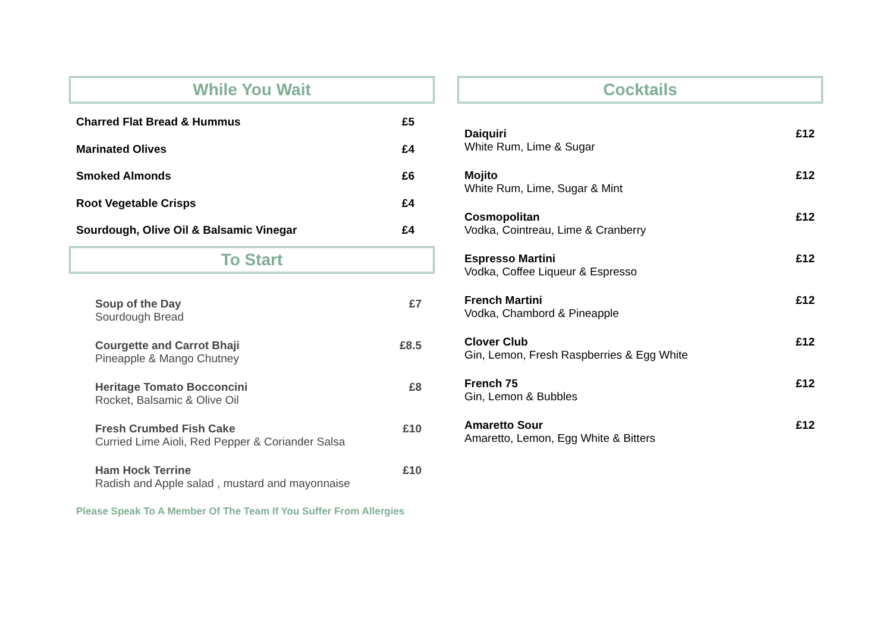While You Wait
Charred Flat Bread & Hummus £5
Marinated Olives £4
Smoked Almonds £6
Root Vegetable Crisps £4
Sourdough, Olive Oil & Balsamic Vinegar £4
To Start
Soup of the Day £7
Sourdough Bread
Courgette and Carrot Bhaji £8.5
Pineapple & Mango Chutney
Heritage Tomato Bocconcini £8
Rocket, Balsamic & Olive Oil
Fresh Crumbed Fish Cake £10
Curried Lime Aioli, Red Pepper & Coriander Salsa
Ham Hock Terrine £10
Radish and Apple salad , mustard and mayonnaise
Please Speak To A Member Of The Team If You Suffer From Allergies
Cocktails
Daiquiri £12
White Rum, Lime & Sugar
Mojito £12
White Rum, Lime, Sugar & Mint
Cosmopolitan £12
Vodka, Cointreau, Lime & Cranberry
Espresso Martini £12
Vodka, Coffee Liqueur & Espresso
French Martini £12
Vodka, Chambord & Pineapple
Clover Club £12
Gin, Lemon, Fresh Raspberries & Egg White
French 75 £12
Gin, Lemon & Bubbles
Amaretto Sour £12
Amaretto, Lemon, Egg White & Bitters